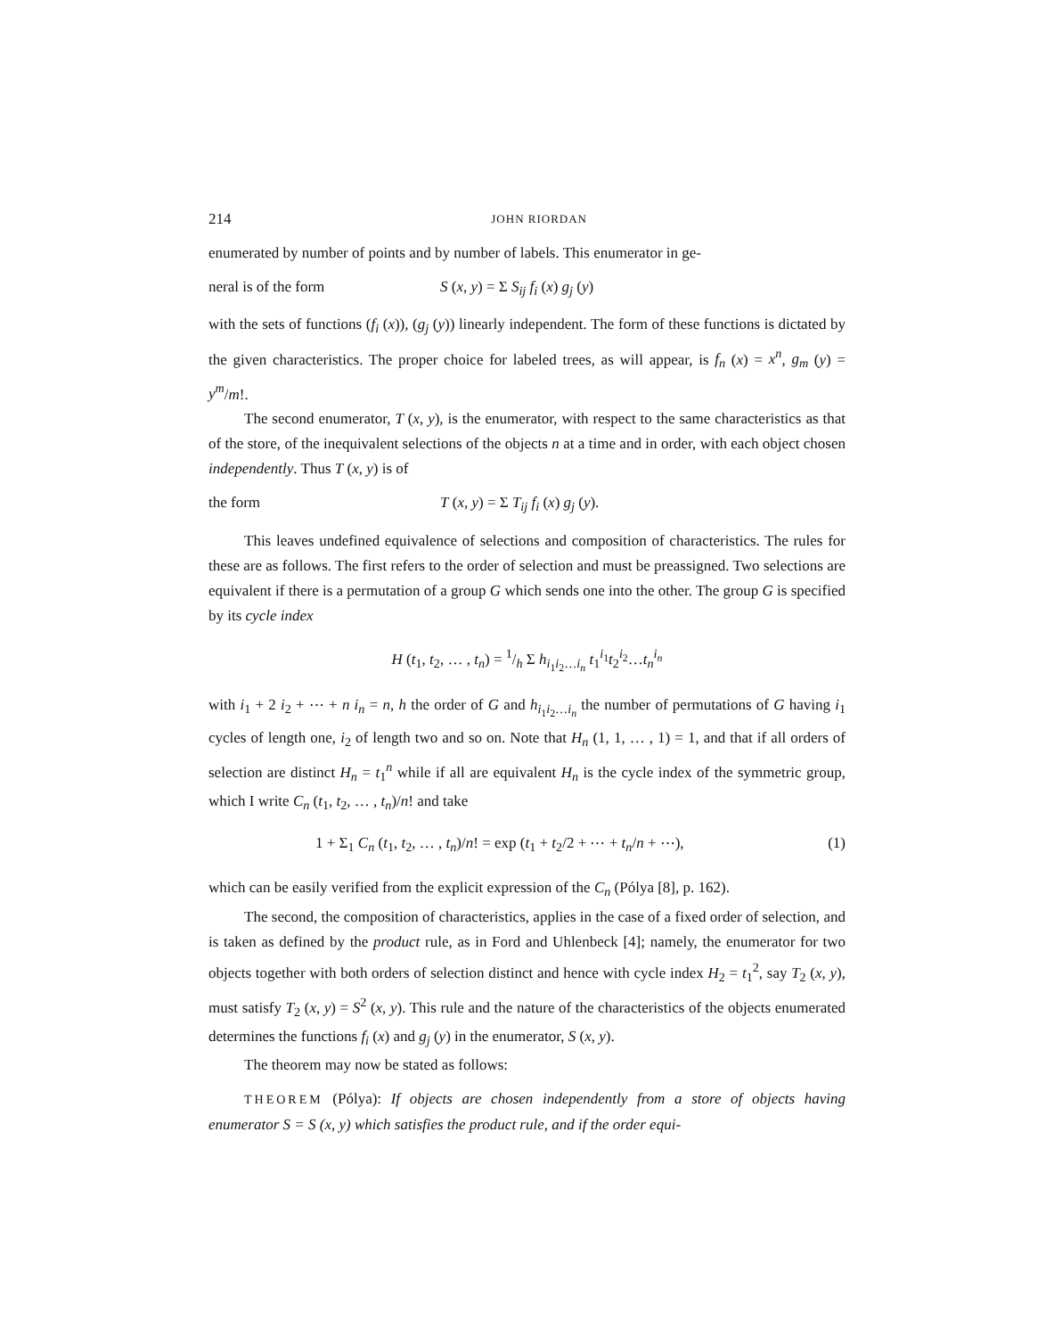214 JOHN RIORDAN
enumerated by number of points and by number of labels. This enumerator in ge-
neral is of the form S (x, y) = Σ S<sub>ij</sub> f<sub>i</sub> (x) g<sub>j</sub> (y)
with the sets of functions (f<sub>i</sub> (x)), (g<sub>j</sub> (y)) linearly independent. The form of these functions is dictated by the given characteristics. The proper choice for labeled trees, as will appear, is f<sub>n</sub> (x) = x<sup>n</sup>, g<sub>m</sub> (y) = y<sup>m</sup>/m!.
The second enumerator, T (x, y), is the enumerator, with respect to the same characteristics as that of the store, of the inequivalent selections of the objects n at a time and in order, with each object chosen independently. Thus T (x, y) is of
the form T (x, y) = Σ T<sub>ij</sub> f<sub>i</sub> (x) g<sub>j</sub> (y).
This leaves undefined equivalence of selections and composition of characteristics. The rules for these are as follows. The first refers to the order of selection and must be preassigned. Two selections are equivalent if there is a permutation of a group G which sends one into the other. The group G is specified by its cycle index
H (t<sub>1</sub>, t<sub>2</sub>, … , t<sub>n</sub>) = 1/h Σ h<sub>i<sub>1</sub>i<sub>2</sub>…i<sub>n</sub></sub> t<sub>1</sub><sup>i<sub>1</sub></sup>t<sub>2</sub><sup>i<sub>2</sub></sup>…t<sub>n</sub><sup>i<sub>n</sub></sup>
with i<sub>1</sub> + 2 i<sub>2</sub> + ⋯ + n i<sub>n</sub> = n, h the order of G and h<sub>i<sub>1</sub>i<sub>2</sub>…i<sub>n</sub></sub> the number of permutations of G having i<sub>1</sub> cycles of length one, i<sub>2</sub> of length two and so on. Note that H<sub>n</sub> (1, 1, … , 1) = 1, and that if all orders of selection are distinct H<sub>n</sub> = t<sub>1</sub><sup>n</sup> while if all are equivalent H<sub>n</sub> is the cycle index of the symmetric group, which I write C<sub>n</sub> (t<sub>1</sub>, t<sub>2</sub>, … , t<sub>n</sub>)/n! and take
1 + Σ<sub>1</sub> C<sub>n</sub> (t<sub>1</sub>, t<sub>2</sub>, … , t<sub>n</sub>)/n! = exp (t<sub>1</sub> + t<sub>2</sub>/2 + ⋯ + t<sub>n</sub>/n + ⋯), (1)
which can be easily verified from the explicit expression of the C<sub>n</sub> (Pólya [8], p. 162).
The second, the composition of characteristics, applies in the case of a fixed order of selection, and is taken as defined by the product rule, as in Ford and Uhlenbeck [4]; namely, the enumerator for two objects together with both orders of selection distinct and hence with cycle index H<sub>2</sub> = t<sub>1</sub><sup>2</sup>, say T<sub>2</sub> (x, y), must satisfy T<sub>2</sub> (x, y) = S<sup>2</sup> (x, y). This rule and the nature of the characteristics of the objects enumerated determines the functions f<sub>i</sub> (x) and g<sub>j</sub> (y) in the enumerator, S (x, y).
The theorem may now be stated as follows:
THEOREM (Pólya): If objects are chosen independently from a store of objects having enumerator S = S (x, y) which satisfies the product rule, and if the order equi-